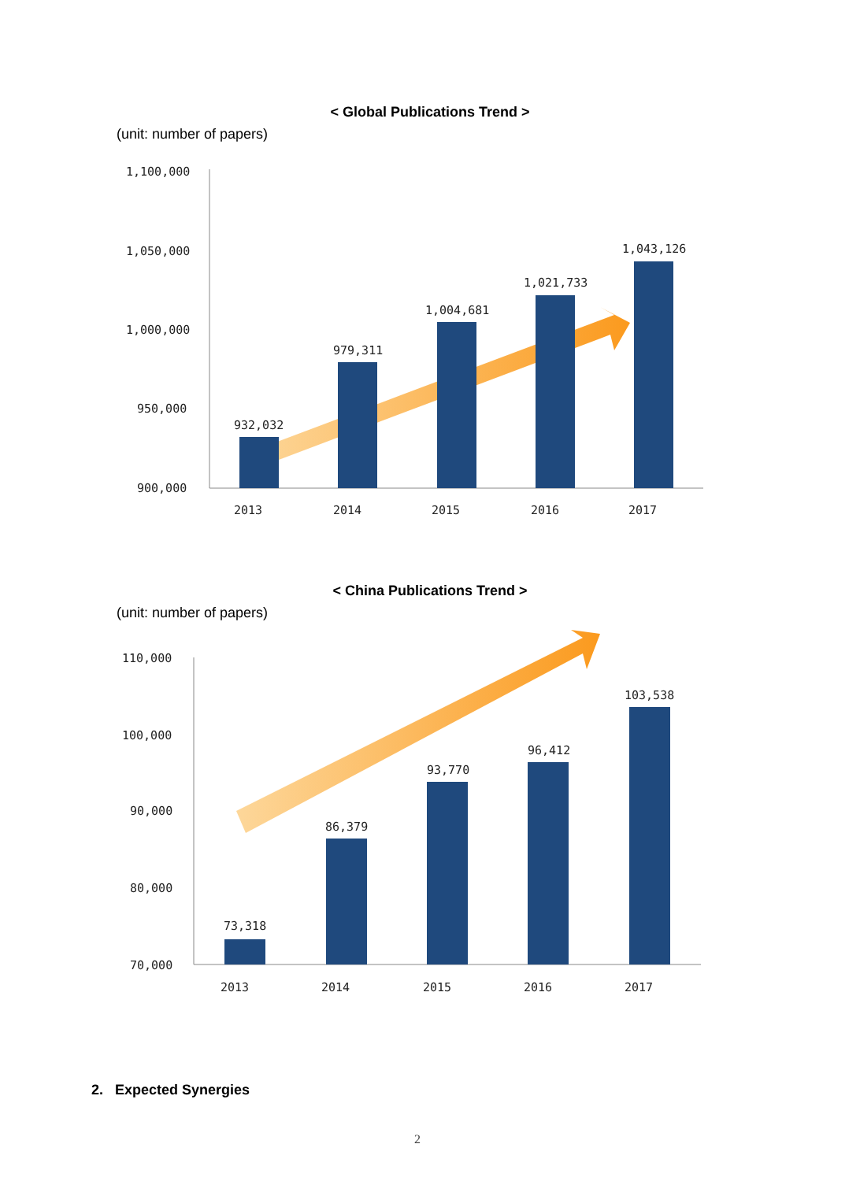< Global Publications Trend >
(unit: number of papers)
1,100,000
1,050,000
1,000,000
950,000
900,000
932,032
979,311
1,004,681
1,021,733
1,043,126
2013
2014
2015
2016
2017
< China Publications Trend >
(unit: number of papers)
110,000
100,000
90,000
80,000
70,000
73,318
86,379
93,770
96,412
103,538
2013
2014
2015
2016
2017
2. Expected Synergies
2